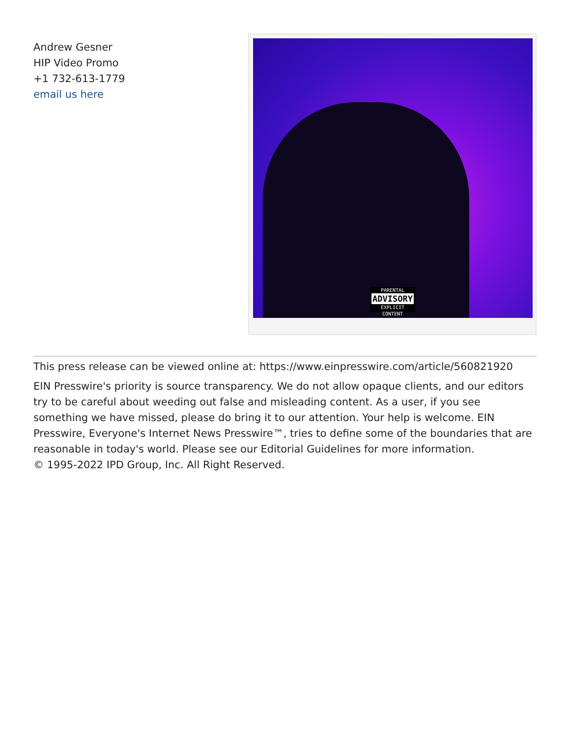Andrew Gesner
HIP Video Promo
+1 732-613-1779
email us here
PARENTAL
ADVISORY
EXPLICIT CONTENT
This press release can be viewed online at: https://www.einpresswire.com/article/560821920
EIN Presswire's priority is source transparency. We do not allow opaque clients, and our editors try to be careful about weeding out false and misleading content. As a user, if you see something we have missed, please do bring it to our attention. Your help is welcome. EIN Presswire, Everyone's Internet News Presswire™, tries to define some of the boundaries that are reasonable in today's world. Please see our Editorial Guidelines for more information.
© 1995-2022 IPD Group, Inc. All Right Reserved.